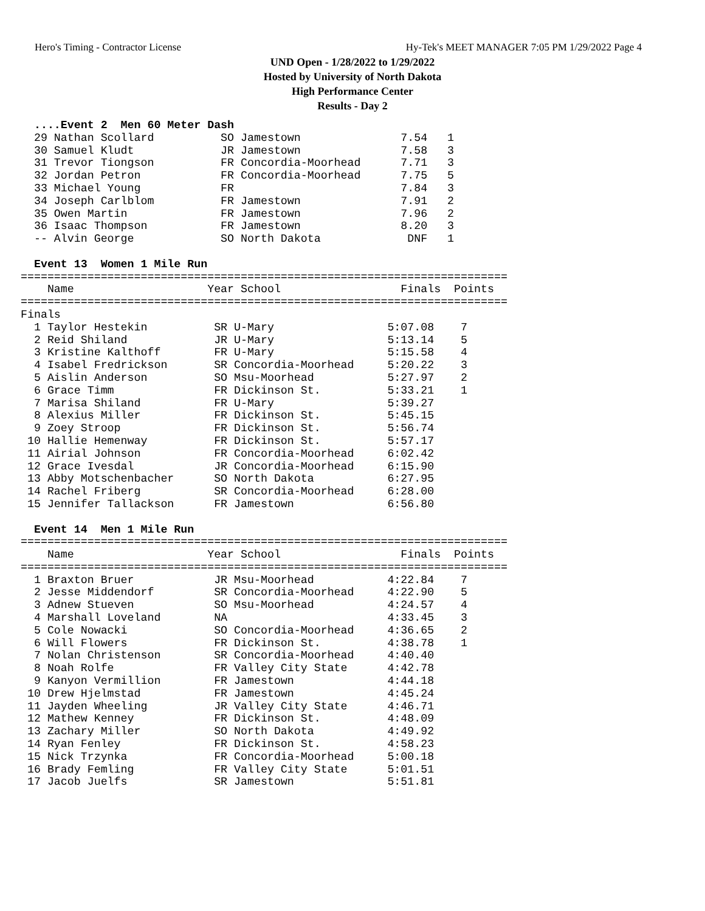Hero's Timing - Contractor License Hy-Tek's MEET MANAGER 7:05 PM 1/29/2022 Page 4
UND Open - 1/28/2022 to 1/29/2022
Hosted by University of North Dakota
High Performance Center
Results - Day 2
  ....Event 2  Men 60 Meter Dash
  29 Nathan Scollard          SO Jamestown               7.54   1
  30 Samuel Kludt             JR Jamestown               7.58   3
  31 Trevor Tiongson          FR Concordia-Moorhead      7.71   3
  32 Jordan Petron            FR Concordia-Moorhead      7.75   5
  33 Michael Young            FR                         7.84   3
  34 Joseph Carlblom          FR Jamestown               7.91   2
  35 Owen Martin              FR Jamestown               7.96   2
  36 Isaac Thompson           FR Jamestown               8.20   3
  -- Alvin George             SO North Dakota             DNF   1
 
  Event 13  Women 1 Mile Run
=========================================================================
    Name                    Year School                  Finals  Points
=========================================================================
Finals
  1 Taylor Hestekin          SR U-Mary                 5:07.08    7
  2 Reid Shiland             JR U-Mary                 5:13.14    5
  3 Kristine Kalthoff        FR U-Mary                 5:15.58    4
  4 Isabel Fredrickson       SR Concordia-Moorhead     5:20.22    3
  5 Aislin Anderson          SO Msu-Moorhead           5:27.97    2
  6 Grace Timm               FR Dickinson St.          5:33.21    1
  7 Marisa Shiland           FR U-Mary                 5:39.27
  8 Alexius Miller           FR Dickinson St.          5:45.15
  9 Zoey Stroop              FR Dickinson St.          5:56.74
 10 Hallie Hemenway          FR Dickinson St.          5:57.17
 11 Airial Johnson           FR Concordia-Moorhead     6:02.42
 12 Grace Ivesdal            JR Concordia-Moorhead     6:15.90
 13 Abby Motschenbacher      SO North Dakota           6:27.95
 14 Rachel Friberg           SR Concordia-Moorhead     6:28.00
 15 Jennifer Tallackson      FR Jamestown              6:56.80
 
  Event 14  Men 1 Mile Run
=========================================================================
    Name                    Year School                  Finals  Points
=========================================================================
  1 Braxton Bruer            JR Msu-Moorhead           4:22.84    7
  2 Jesse Middendorf         SR Concordia-Moorhead     4:22.90    5
  3 Adnew Stueven            SO Msu-Moorhead           4:24.57    4
  4 Marshall Loveland        NA                        4:33.45    3
  5 Cole Nowacki             SO Concordia-Moorhead     4:36.65    2
  6 Will Flowers             FR Dickinson St.          4:38.78    1
  7 Nolan Christenson        SR Concordia-Moorhead     4:40.40
  8 Noah Rolfe               FR Valley City State      4:42.78
  9 Kanyon Vermillion        FR Jamestown              4:44.18
 10 Drew Hjelmstad           FR Jamestown              4:45.24
 11 Jayden Wheeling          JR Valley City State      4:46.71
 12 Mathew Kenney            FR Dickinson St.          4:48.09
 13 Zachary Miller           SO North Dakota           4:49.92
 14 Ryan Fenley              FR Dickinson St.          4:58.23
 15 Nick Trzynka             FR Concordia-Moorhead     5:00.18
 16 Brady Femling            FR Valley City State      5:01.51
 17 Jacob Juelfs             SR Jamestown              5:51.81